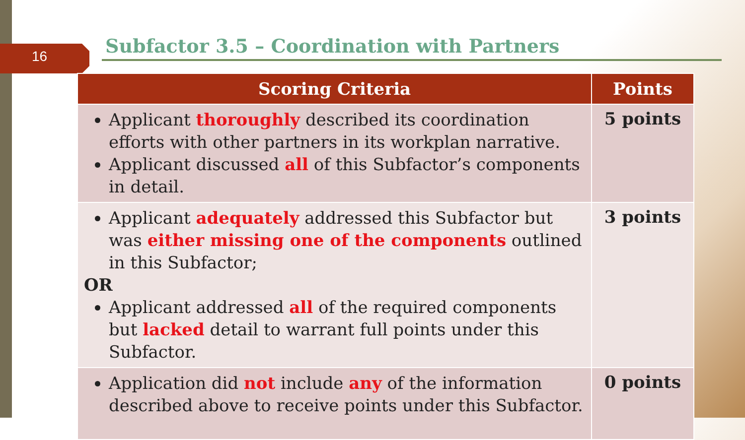16
Subfactor 3.5 – Coordination with Partners
| Scoring Criteria | Points |
| --- | --- |
| Applicant thoroughly described its coordination efforts with other partners in its workplan narrative. Applicant discussed all of this Subfactor’s components in detail. | 5 points |
| Applicant adequately addressed this Subfactor but was either missing one of the components outlined in this Subfactor; OR Applicant addressed all of the required components but lacked detail to warrant full points under this Subfactor. | 3 points |
| Application did not include any of the information described above to receive points under this Subfactor. | 0 points |